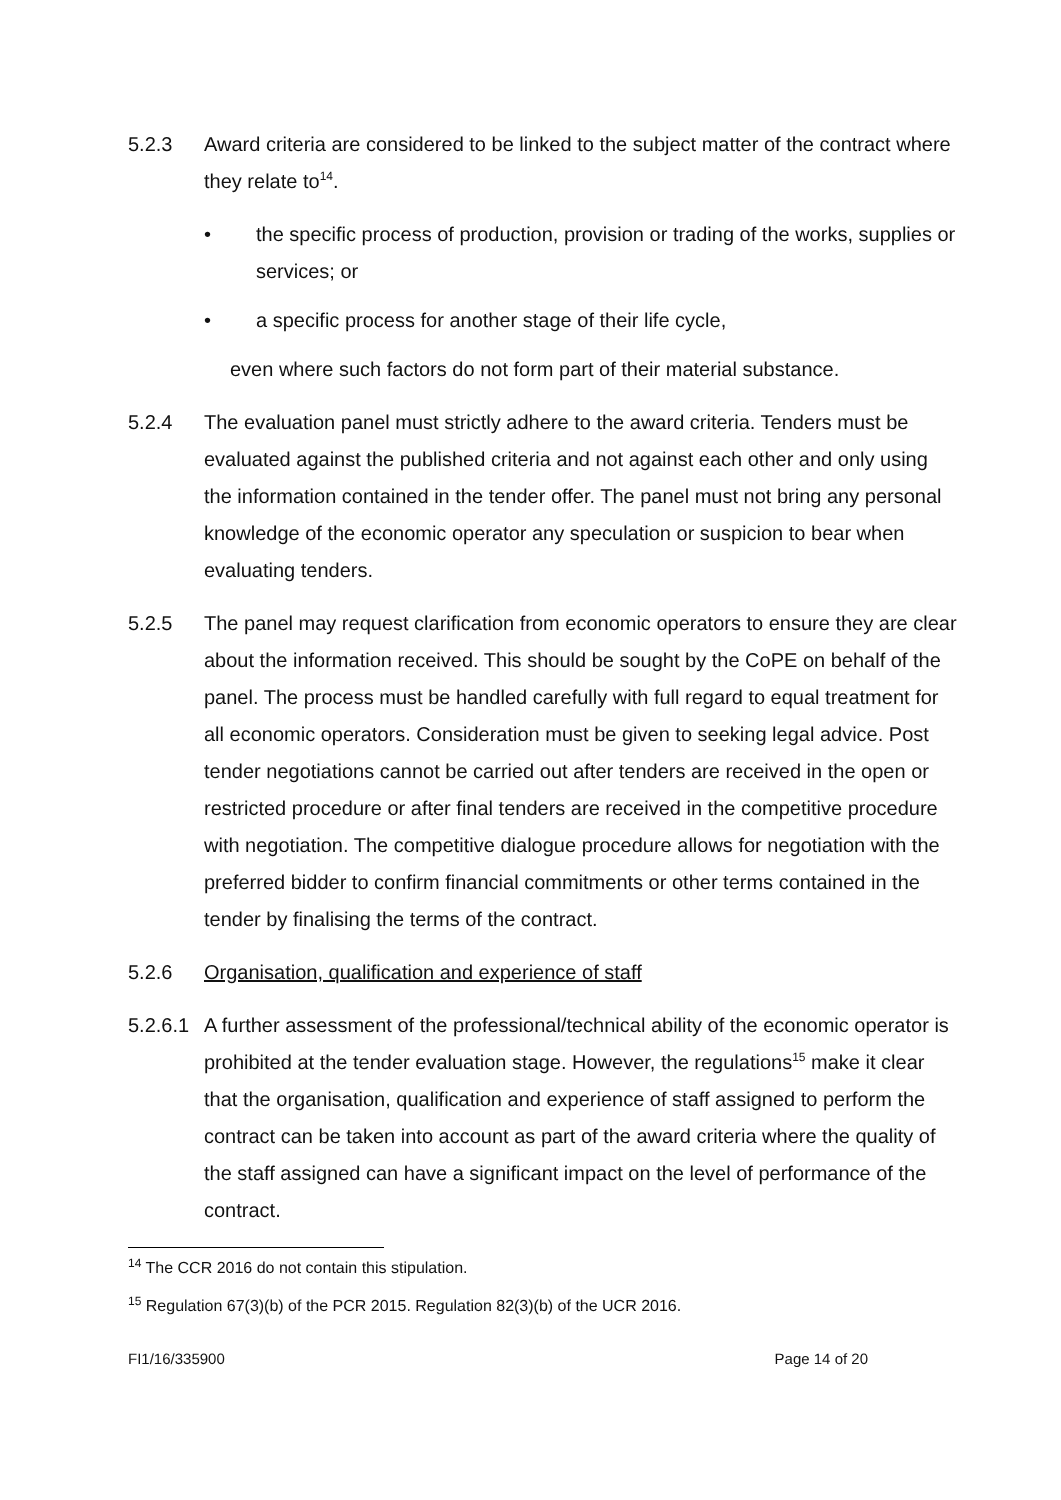5.2.3 Award criteria are considered to be linked to the subject matter of the contract where they relate to<sup>14</sup>.
• the specific process of production, provision or trading of the works, supplies or services; or
• a specific process for another stage of their life cycle,
even where such factors do not form part of their material substance.
5.2.4 The evaluation panel must strictly adhere to the award criteria. Tenders must be evaluated against the published criteria and not against each other and only using the information contained in the tender offer. The panel must not bring any personal knowledge of the economic operator any speculation or suspicion to bear when evaluating tenders.
5.2.5 The panel may request clarification from economic operators to ensure they are clear about the information received. This should be sought by the CoPE on behalf of the panel. The process must be handled carefully with full regard to equal treatment for all economic operators. Consideration must be given to seeking legal advice. Post tender negotiations cannot be carried out after tenders are received in the open or restricted procedure or after final tenders are received in the competitive procedure with negotiation. The competitive dialogue procedure allows for negotiation with the preferred bidder to confirm financial commitments or other terms contained in the tender by finalising the terms of the contract.
5.2.6 Organisation, qualification and experience of staff
5.2.6.1
A further assessment of the professional/technical ability of the economic operator is prohibited at the tender evaluation stage. However, the regulations<sup>15</sup> make it clear that the organisation, qualification and experience of staff assigned to perform the contract can be taken into account as part of the award criteria where the quality of the staff assigned can have a significant impact on the level of performance of the contract.
<sup>14</sup> The CCR 2016 do not contain this stipulation.
<sup>15</sup> Regulation 67(3)(b) of the PCR 2015. Regulation 82(3)(b) of the UCR 2016.
FI1/16/335900 Page 14 of 20